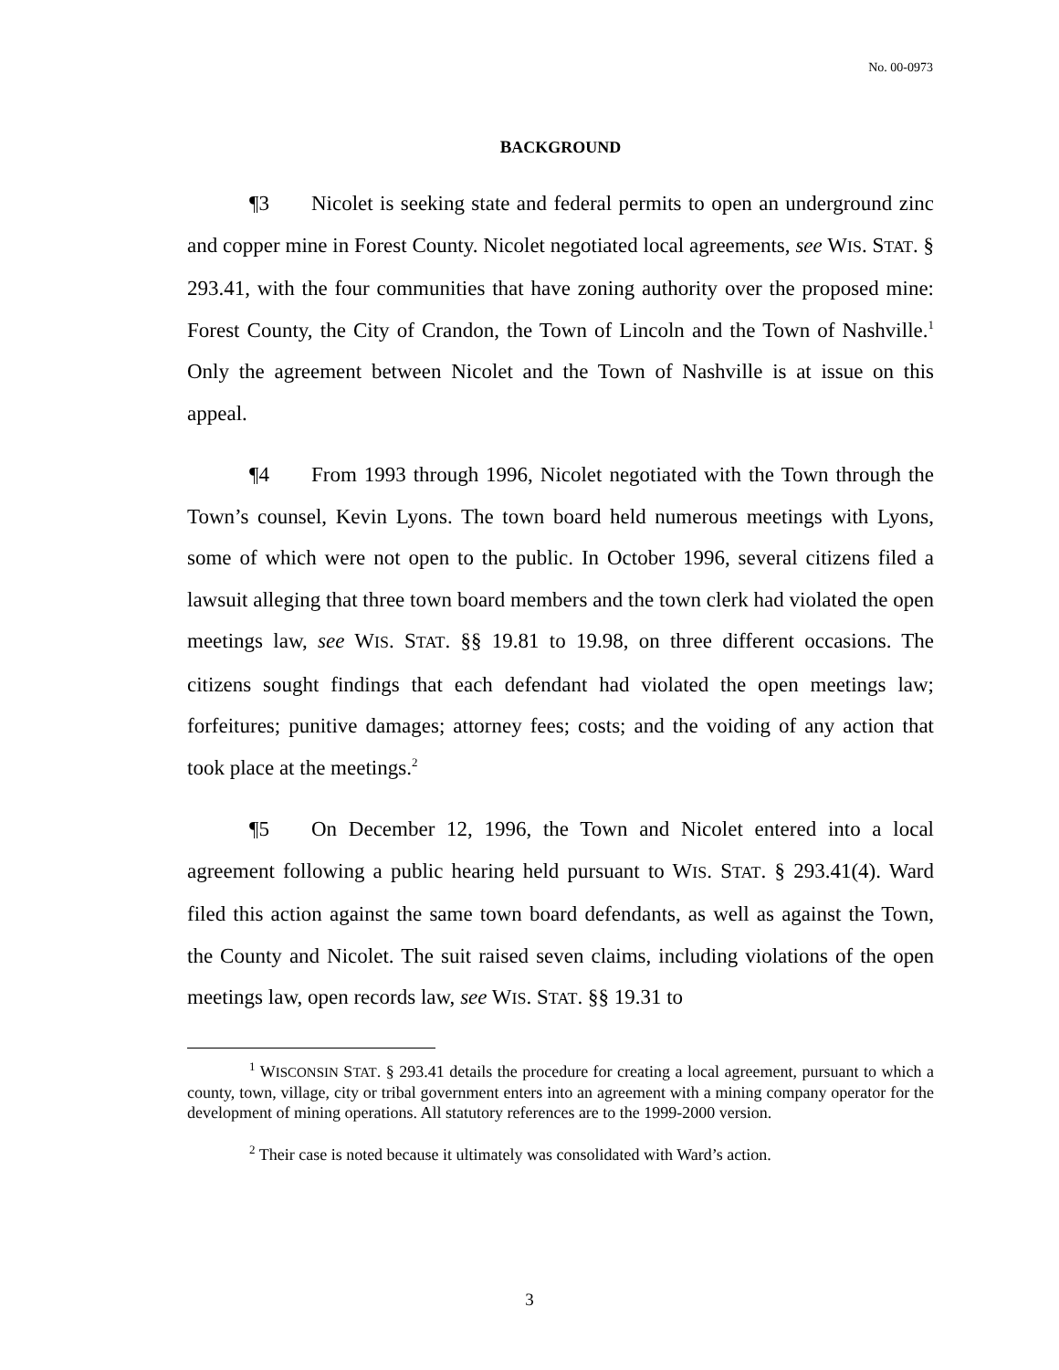No. 00-0973
BACKGROUND
¶3 Nicolet is seeking state and federal permits to open an underground zinc and copper mine in Forest County. Nicolet negotiated local agreements, see WIS. STAT. § 293.41, with the four communities that have zoning authority over the proposed mine: Forest County, the City of Crandon, the Town of Lincoln and the Town of Nashville.<sup>1</sup> Only the agreement between Nicolet and the Town of Nashville is at issue on this appeal.
¶4 From 1993 through 1996, Nicolet negotiated with the Town through the Town’s counsel, Kevin Lyons. The town board held numerous meetings with Lyons, some of which were not open to the public. In October 1996, several citizens filed a lawsuit alleging that three town board members and the town clerk had violated the open meetings law, see WIS. STAT. §§ 19.81 to 19.98, on three different occasions. The citizens sought findings that each defendant had violated the open meetings law; forfeitures; punitive damages; attorney fees; costs; and the voiding of any action that took place at the meetings.<sup>2</sup>
¶5 On December 12, 1996, the Town and Nicolet entered into a local agreement following a public hearing held pursuant to WIS. STAT. § 293.41(4). Ward filed this action against the same town board defendants, as well as against the Town, the County and Nicolet. The suit raised seven claims, including violations of the open meetings law, open records law, see WIS. STAT. §§ 19.31 to
<sup>1</sup> WISCONSIN STAT. § 293.41 details the procedure for creating a local agreement, pursuant to which a county, town, village, city or tribal government enters into an agreement with a mining company operator for the development of mining operations. All statutory references are to the 1999-2000 version.
<sup>2</sup> Their case is noted because it ultimately was consolidated with Ward’s action.
3